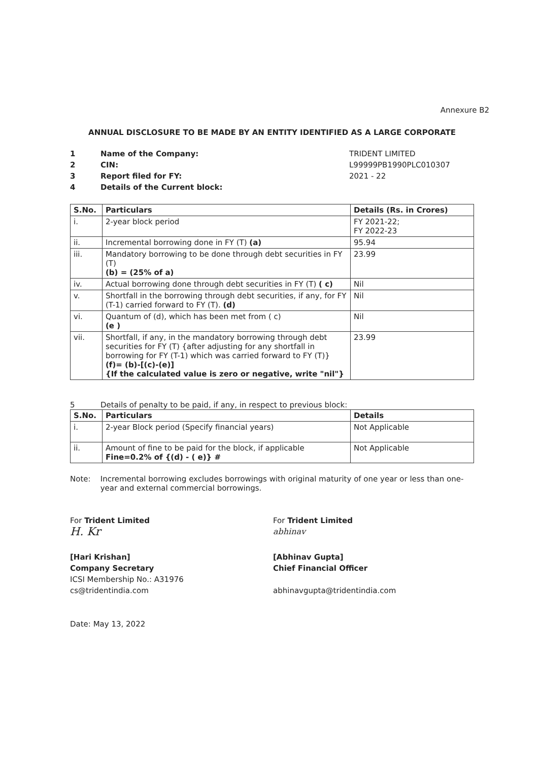Annexure B2
ANNUAL DISCLOSURE TO BE MADE BY AN ENTITY IDENTIFIED AS A LARGE CORPORATE
1
Name of the Company:
TRIDENT LIMITED
2
CIN:
L99999PB1990PLC010307
3
Report filed for FY:
2021 - 22
4
Details of the Current block:
| S.No. | Particulars | Details (Rs. in Crores) |
| --- | --- | --- |
| i. | 2-year block period | FY 2021-22; FY 2022-23 |
| ii. | Incremental borrowing done in FY (T) (a) | 95.94 |
| iii. | Mandatory borrowing to be done through debt securities in FY (T) (b) = (25% of a) | 23.99 |
| iv. | Actual borrowing done through debt securities in FY (T) ( c) | Nil |
| v. | Shortfall in the borrowing through debt securities, if any, for FY (T-1) carried forward to FY (T). (d) | Nil |
| vi. | Quantum of (d), which has been met from ( c) (e ) | Nil |
| vii. | Shortfall, if any, in the mandatory borrowing through debt securities for FY (T) {after adjusting for any shortfall in borrowing for FY (T-1) which was carried forward to FY (T)} (f)= (b)-[(c)-(e)] {If the calculated value is zero or negative, write "nil"} | 23.99 |
5 Details of penalty to be paid, if any, in respect to previous block:
| S.No. | Particulars | Details |
| --- | --- | --- |
| i. | 2-year Block period (Specify financial years) | Not Applicable |
| ii. | Amount of fine to be paid for the block, if applicable Fine=0.2% of {(d) - ( e)} # | Not Applicable |
Note: Incremental borrowing excludes borrowings with original maturity of one year or less than one-year and external commercial borrowings.
For Trident Limited
H. Kr
[Hari Krishan]
Company Secretary
ICSI Membership No.: A31976
cs@tridentindia.com
Date: May 13, 2022
For Trident Limited
abhinav
[Abhinav Gupta]
Chief Financial Officer
abhinavgupta@tridentindia.com